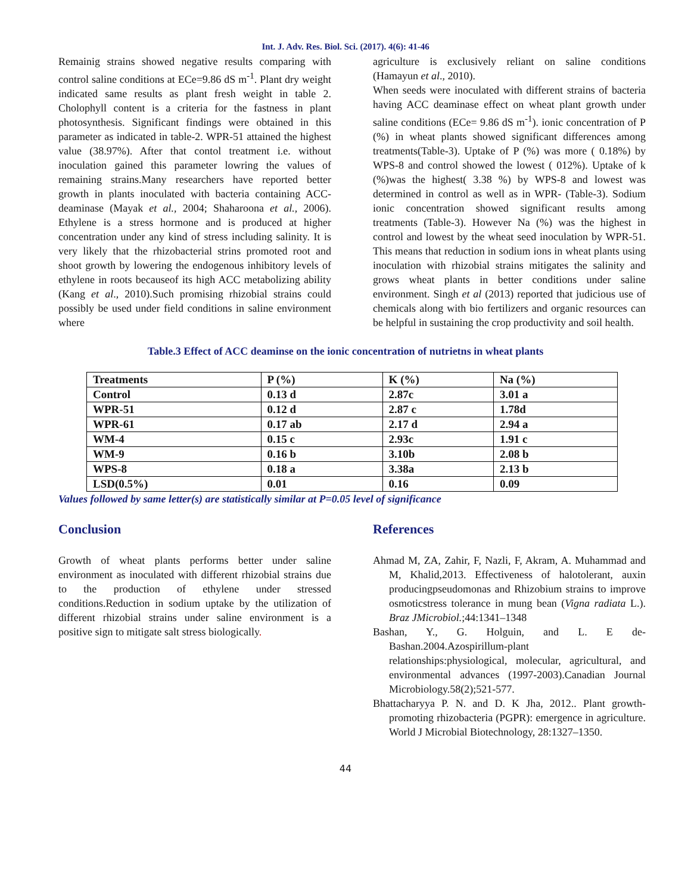Int. J. Adv. Res. Biol. Sci. (2017). 4(6): 41-46
Remainig strains showed negative results comparing with control saline conditions at ECe=9.86 dS m<sup>-1</sup>. Plant dry weight indicated same results as plant fresh weight in table 2. Cholophyll content is a criteria for the fastness in plant photosynthesis. Significant findings were obtained in this parameter as indicated in table-2. WPR-51 attained the highest value (38.97%). After that contol treatment i.e. without inoculation gained this parameter lowring the values of remaining strains.Many researchers have reported better growth in plants inoculated with bacteria containing ACC-deaminase (Mayak et al., 2004; Shaharoona et al., 2006). Ethylene is a stress hormone and is produced at higher concentration under any kind of stress including salinity. It is very likely that the rhizobacterial strins promoted root and shoot growth by lowering the endogenous inhibitory levels of ethylene in roots becauseof its high ACC metabolizing ability (Kang et al., 2010).Such promising rhizobial strains could possibly be used under field conditions in saline environment where
agriculture is exclusively reliant on saline conditions (Hamayun et al., 2010).
When seeds were inoculated with different strains of bacteria having ACC deaminase effect on wheat plant growth under saline conditions (ECe= 9.86 dS m<sup>-1</sup>). ionic concentration of P (%) in wheat plants showed significant differences among treatments(Table-3). Uptake of P (%) was more ( 0.18%) by WPS-8 and control showed the lowest ( 012%). Uptake of k (%)was the highest( 3.38 %) by WPS-8 and lowest was determined in control as well as in WPR- (Table-3). Sodium ionic concentration showed significant results among treatments (Table-3). However Na (%) was the highest in control and lowest by the wheat seed inoculation by WPR-51. This means that reduction in sodium ions in wheat plants using inoculation with rhizobial strains mitigates the salinity and grows wheat plants in better conditions under saline environment. Singh et al (2013) reported that judicious use of chemicals along with bio fertilizers and organic resources can be helpful in sustaining the crop productivity and soil health.
Table.3 Effect of ACC deaminse on the ionic concentration of nutrietns in wheat plants
| Treatments | P (%) | K (%) | Na (%) |
| Control | 0.13 d | 2.87c | 3.01 a |
| WPR-51 | 0.12 d | 2.87 c | 1.78d |
| WPR-61 | 0.17 ab | 2.17 d | 2.94 a |
| WM-4 | 0.15 c | 2.93c | 1.91 c |
| WM-9 | 0.16 b | 3.10b | 2.08 b |
| WPS-8 | 0.18 a | 3.38a | 2.13 b |
| LSD(0.5%) | 0.01 | 0.16 | 0.09 |
Values followed by same letter(s) are statistically similar at P=0.05 level of significance
Conclusion
Growth of wheat plants performs better under saline environment as inoculated with different rhizobial strains due to the production of ethylene under stressed conditions.Reduction in sodium uptake by the utilization of different rhizobial strains under saline environment is a positive sign to mitigate salt stress biologically.
References
Ahmad M, ZA, Zahir, F, Nazli, F, Akram, A. Muhammad and M, Khalid,2013. Effectiveness of halotolerant, auxin producingpseudomonas and Rhizobium strains to improve osmoticstress tolerance in mung bean (Vigna radiata L.). Braz JMicrobiol.;44:1341–1348
Bashan, Y., G. Holguin, and L. E de-Bashan.2004.Azospirillum-plant relationships:physiological, molecular, agricultural, and environmental advances (1997-2003).Canadian Journal Microbiology.58(2);521-577.
Bhattacharyya P. N. and D. K Jha, 2012.. Plant growth-promoting rhizobacteria (PGPR): emergence in agriculture. World J Microbial Biotechnology, 28:1327–1350.
44